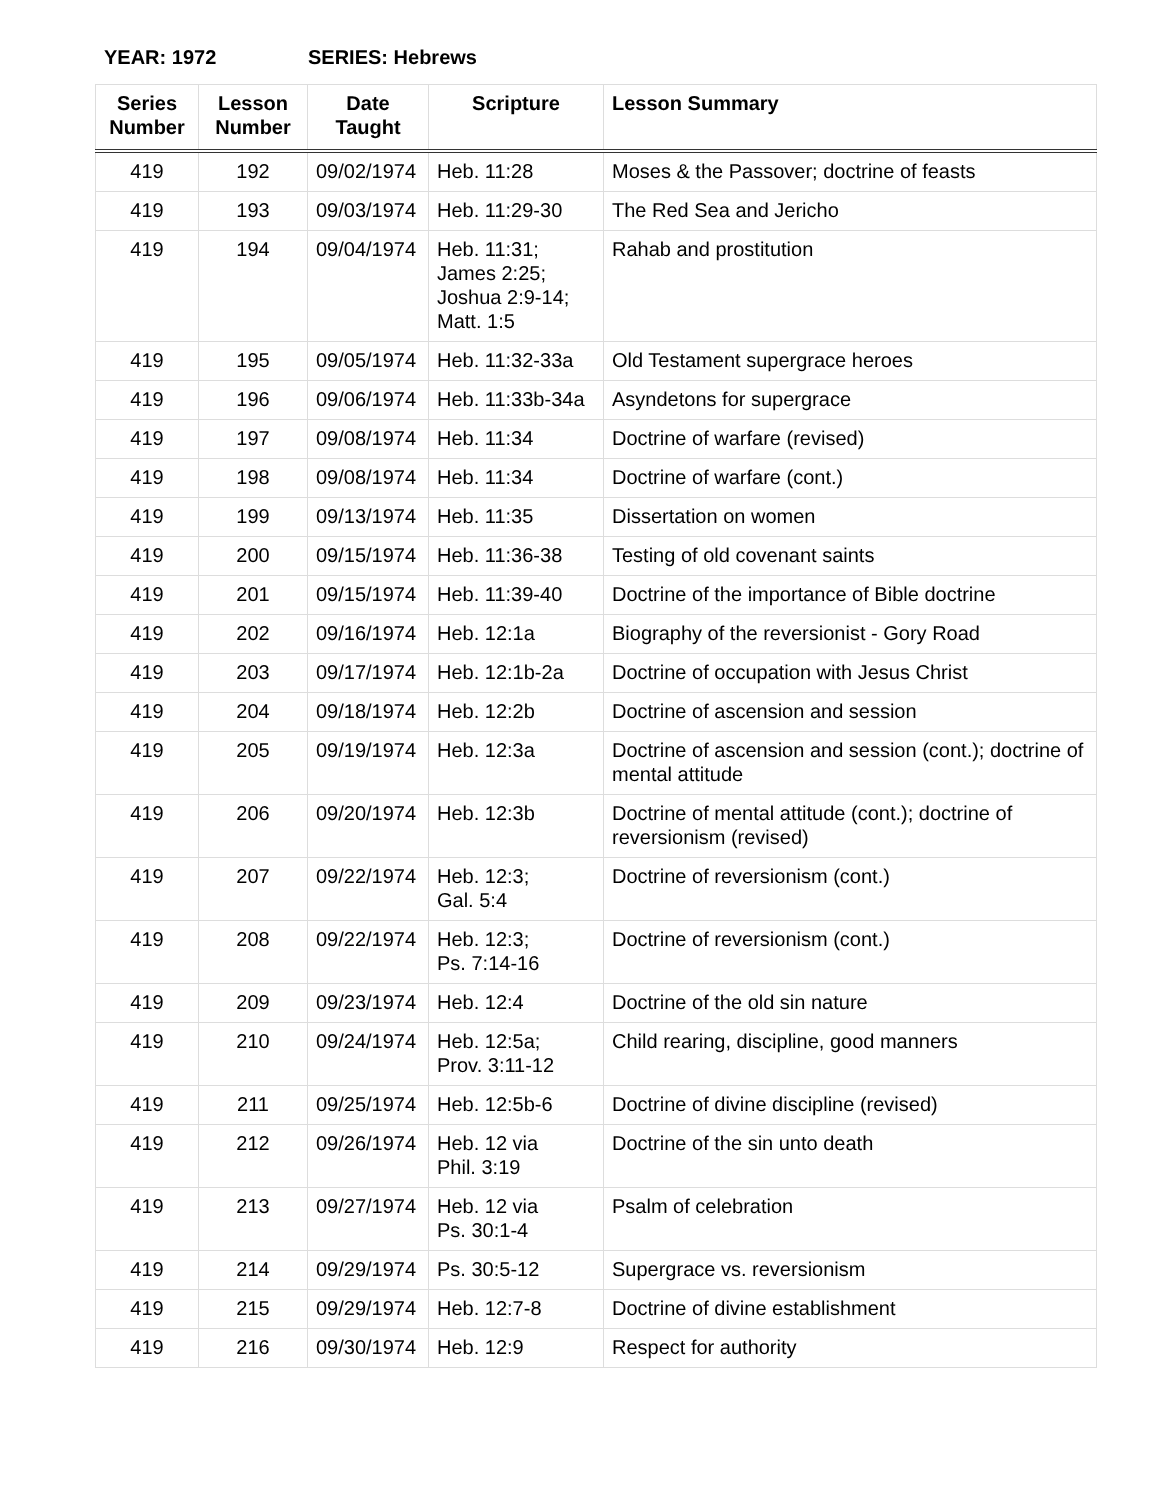YEAR: 1972 SERIES: Hebrews
| Series Number | Lesson Number | Date Taught | Scripture | Lesson Summary |
| --- | --- | --- | --- | --- |
| 419 | 192 | 09/02/1974 | Heb. 11:28 | Moses & the Passover; doctrine of feasts |
| 419 | 193 | 09/03/1974 | Heb. 11:29-30 | The Red Sea and Jericho |
| 419 | 194 | 09/04/1974 | Heb. 11:31; James 2:25; Joshua 2:9-14; Matt. 1:5 | Rahab and prostitution |
| 419 | 195 | 09/05/1974 | Heb. 11:32-33a | Old Testament supergrace heroes |
| 419 | 196 | 09/06/1974 | Heb. 11:33b-34a | Asyndetons for supergrace |
| 419 | 197 | 09/08/1974 | Heb. 11:34 | Doctrine of warfare (revised) |
| 419 | 198 | 09/08/1974 | Heb. 11:34 | Doctrine of warfare (cont.) |
| 419 | 199 | 09/13/1974 | Heb. 11:35 | Dissertation on women |
| 419 | 200 | 09/15/1974 | Heb. 11:36-38 | Testing of old covenant saints |
| 419 | 201 | 09/15/1974 | Heb. 11:39-40 | Doctrine of the importance of Bible doctrine |
| 419 | 202 | 09/16/1974 | Heb. 12:1a | Biography of the reversionist - Gory Road |
| 419 | 203 | 09/17/1974 | Heb. 12:1b-2a | Doctrine of occupation with Jesus Christ |
| 419 | 204 | 09/18/1974 | Heb. 12:2b | Doctrine of ascension and session |
| 419 | 205 | 09/19/1974 | Heb. 12:3a | Doctrine of ascension and session (cont.); doctrine of mental attitude |
| 419 | 206 | 09/20/1974 | Heb. 12:3b | Doctrine of mental attitude (cont.); doctrine of reversionism (revised) |
| 419 | 207 | 09/22/1974 | Heb. 12:3; Gal. 5:4 | Doctrine of reversionism (cont.) |
| 419 | 208 | 09/22/1974 | Heb. 12:3; Ps. 7:14-16 | Doctrine of reversionism (cont.) |
| 419 | 209 | 09/23/1974 | Heb. 12:4 | Doctrine of the old sin nature |
| 419 | 210 | 09/24/1974 | Heb. 12:5a; Prov. 3:11-12 | Child rearing, discipline, good manners |
| 419 | 211 | 09/25/1974 | Heb. 12:5b-6 | Doctrine of divine discipline (revised) |
| 419 | 212 | 09/26/1974 | Heb. 12 via Phil. 3:19 | Doctrine of the sin unto death |
| 419 | 213 | 09/27/1974 | Heb. 12 via Ps. 30:1-4 | Psalm of celebration |
| 419 | 214 | 09/29/1974 | Ps. 30:5-12 | Supergrace vs. reversionism |
| 419 | 215 | 09/29/1974 | Heb. 12:7-8 | Doctrine of divine establishment |
| 419 | 216 | 09/30/1974 | Heb. 12:9 | Respect for authority |